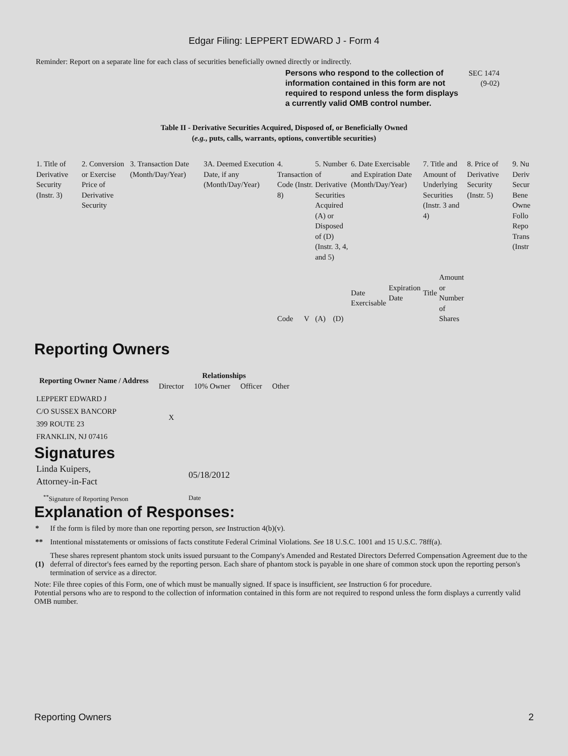Edgar Filing: LEPPERT EDWARD J - Form 4
Reminder: Report on a separate line for each class of securities beneficially owned directly or indirectly.
Persons who respond to the collection of information contained in this form are not required to respond unless the form displays a currently valid OMB control number.
SEC 1474
(9-02)
Table II - Derivative Securities Acquired, Disposed of, or Beneficially Owned
(e.g., puts, calls, warrants, options, convertible securities)
| 1. Title of Derivative Security (Instr. 3) | 2. Conversion or Exercise Price of Derivative Security | 3. Transaction Date (Month/Day/Year) | 3A. Deemed Execution Date, if any (Month/Day/Year) | 4. Transaction Code (Instr. 8) | | 5. Number of Derivative Securities Acquired (A) or Disposed of (D) (Instr. 3, 4, and 5) | | 6. Date Exercisable and Expiration Date (Month/Day/Year) | | 7. Title and Amount of Underlying Securities (Instr. 3 and 4) | | 8. Price of Derivative Security (Instr. 5) | 9. Nu Deriv Secur Bene Owne Follo Repo Trans (Instr |
| | | | | Code | V | (A) | (D) | Date Exercisable | Expiration Date | Title | Amount or Number of Shares | | |
Reporting Owners
| Reporting Owner Name / Address | Relationships | | | |
| --- | --- | --- | --- | --- |
| | Director | 10% Owner | Officer | Other |
| LEPPERT EDWARD J C/O SUSSEX BANCORP 399 ROUTE 23 FRANKLIN, NJ 07416 | X | | | |
Signatures
| Linda Kuipers, Attorney-in-Fact | 05/18/2012 |
| <sup>**</sup> Signature of Reporting Person | Date |
Explanation of Responses:
| * | If the form is filed by more than one reporting person, see Instruction 4(b)(v). |
| ** | Intentional misstatements or omissions of facts constitute Federal Criminal Violations. See 18 U.S.C. 1001 and 15 U.S.C. 78ff(a). |
| (1) | These shares represent phantom stock units issued pursuant to the Company's Amended and Restated Directors Deferred Compensation Agreement due to the deferral of director's fees earned by the reporting person. Each share of phantom stock is payable in one share of common stock upon the reporting person's termination of service as a director. |
Note: File three copies of this Form, one of which must be manually signed. If space is insufficient, see Instruction 6 for procedure.
Potential persons who are to respond to the collection of information contained in this form are not required to respond unless the form displays a currently valid OMB number.
Reporting Owners 2